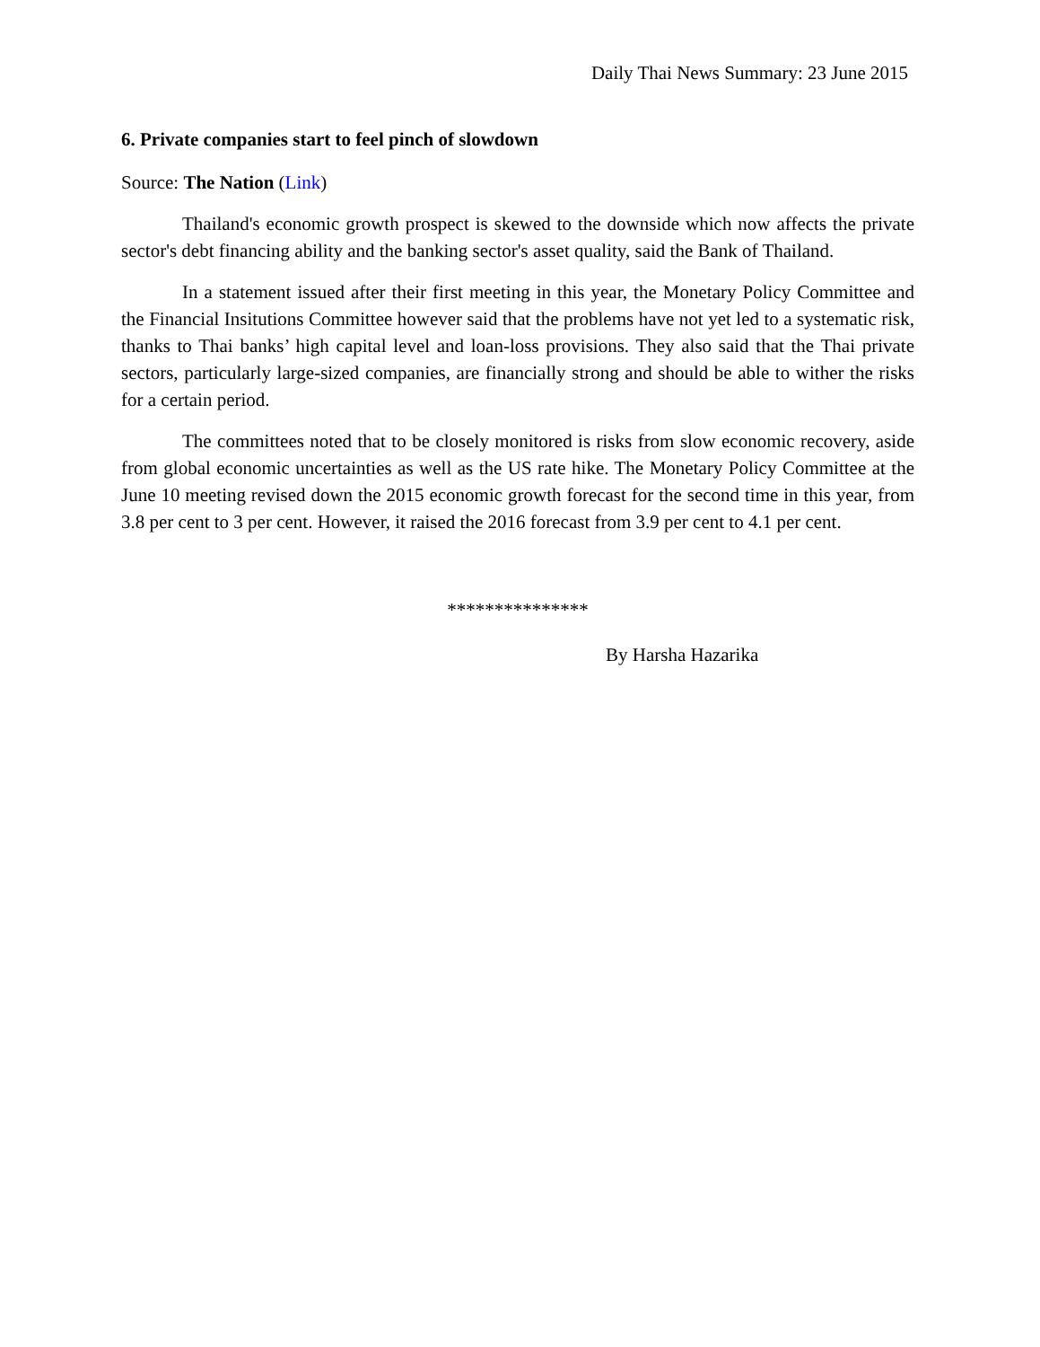Daily Thai News Summary: 23 June 2015
6. Private companies start to feel pinch of slowdown
Source: The Nation (Link)
Thailand's economic growth prospect is skewed to the downside which now affects the private sector's debt financing ability and the banking sector's asset quality, said the Bank of Thailand.
In a statement issued after their first meeting in this year, the Monetary Policy Committee and the Financial Insitutions Committee however said that the problems have not yet led to a systematic risk, thanks to Thai banks’ high capital level and loan-loss provisions. They also said that the Thai private sectors, particularly large-sized companies, are financially strong and should be able to wither the risks for a certain period.
The committees noted that to be closely monitored is risks from slow economic recovery, aside from global economic uncertainties as well as the US rate hike. The Monetary Policy Committee at the June 10 meeting revised down the 2015 economic growth forecast for the second time in this year, from 3.8 per cent to 3 per cent. However, it raised the 2016 forecast from 3.9 per cent to 4.1 per cent.
***************
By Harsha Hazarika